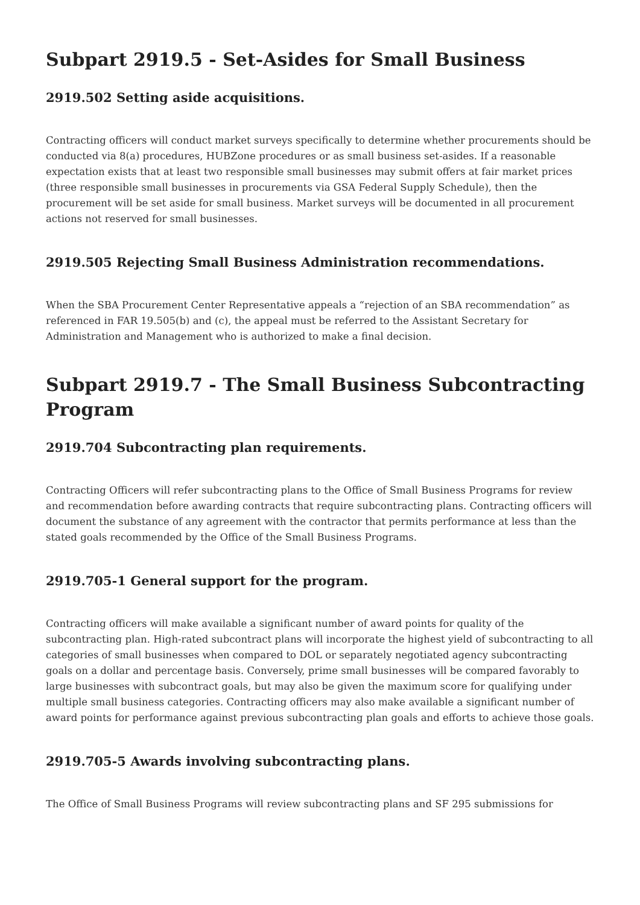Subpart 2919.5 - Set-Asides for Small Business
2919.502 Setting aside acquisitions.
Contracting officers will conduct market surveys specifically to determine whether procurements should be conducted via 8(a) procedures, HUBZone procedures or as small business set-asides. If a reasonable expectation exists that at least two responsible small businesses may submit offers at fair market prices (three responsible small businesses in procurements via GSA Federal Supply Schedule), then the procurement will be set aside for small business. Market surveys will be documented in all procurement actions not reserved for small businesses.
2919.505 Rejecting Small Business Administration recommendations.
When the SBA Procurement Center Representative appeals a “rejection of an SBA recommendation” as referenced in FAR 19.505(b) and (c), the appeal must be referred to the Assistant Secretary for Administration and Management who is authorized to make a final decision.
Subpart 2919.7 - The Small Business Subcontracting Program
2919.704 Subcontracting plan requirements.
Contracting Officers will refer subcontracting plans to the Office of Small Business Programs for review and recommendation before awarding contracts that require subcontracting plans. Contracting officers will document the substance of any agreement with the contractor that permits performance at less than the stated goals recommended by the Office of the Small Business Programs.
2919.705-1 General support for the program.
Contracting officers will make available a significant number of award points for quality of the subcontracting plan. High-rated subcontract plans will incorporate the highest yield of subcontracting to all categories of small businesses when compared to DOL or separately negotiated agency subcontracting goals on a dollar and percentage basis. Conversely, prime small businesses will be compared favorably to large businesses with subcontract goals, but may also be given the maximum score for qualifying under multiple small business categories. Contracting officers may also make available a significant number of award points for performance against previous subcontracting plan goals and efforts to achieve those goals.
2919.705-5 Awards involving subcontracting plans.
The Office of Small Business Programs will review subcontracting plans and SF 295 submissions for